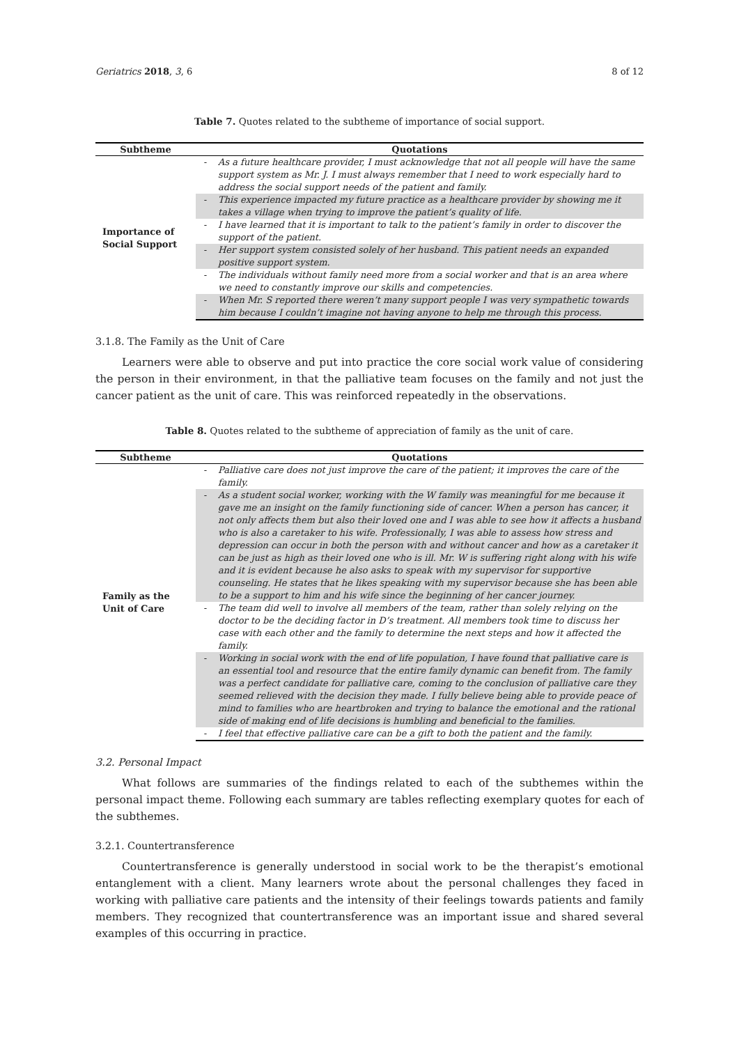Geriatrics 2018, 3, 6 8 of 12
Table 7. Quotes related to the subtheme of importance of social support.
| Subtheme | Quotations | |
| --- | --- | --- |
| Importance of Social Support | - | As a future healthcare provider, I must acknowledge that not all people will have the same support system as Mr. J. I must always remember that I need to work especially hard to address the social support needs of the patient and family. |
| | - | This experience impacted my future practice as a healthcare provider by showing me it takes a village when trying to improve the patient’s quality of life. |
| | - | I have learned that it is important to talk to the patient’s family in order to discover the support of the patient. |
| | - | Her support system consisted solely of her husband. This patient needs an expanded positive support system. |
| | - | The individuals without family need more from a social worker and that is an area where we need to constantly improve our skills and competencies. |
| | - | When Mr. S reported there weren’t many support people I was very sympathetic towards him because I couldn’t imagine not having anyone to help me through this process. |
3.1.8. The Family as the Unit of Care
Learners were able to observe and put into practice the core social work value of considering the person in their environment, in that the palliative team focuses on the family and not just the cancer patient as the unit of care. This was reinforced repeatedly in the observations.
Table 8. Quotes related to the subtheme of appreciation of family as the unit of care.
| Subtheme | Quotations | |
| --- | --- | --- |
| Family as the Unit of Care | - | Palliative care does not just improve the care of the patient; it improves the care of the family. |
| | - | As a student social worker, working with the W family was meaningful for me because it gave me an insight on the family functioning side of cancer. When a person has cancer, it not only affects them but also their loved one and I was able to see how it affects a husband who is also a caretaker to his wife. Professionally, I was able to assess how stress and depression can occur in both the person with and without cancer and how as a caretaker it can be just as high as their loved one who is ill. Mr. W is suffering right along with his wife and it is evident because he also asks to speak with my supervisor for supportive counseling. He states that he likes speaking with my supervisor because she has been able to be a support to him and his wife since the beginning of her cancer journey. |
| | - | The team did well to involve all members of the team, rather than solely relying on the doctor to be the deciding factor in D’s treatment. All members took time to discuss her case with each other and the family to determine the next steps and how it affected the family. |
| | - | Working in social work with the end of life population, I have found that palliative care is an essential tool and resource that the entire family dynamic can benefit from. The family was a perfect candidate for palliative care, coming to the conclusion of palliative care they seemed relieved with the decision they made. I fully believe being able to provide peace of mind to families who are heartbroken and trying to balance the emotional and the rational side of making end of life decisions is humbling and beneficial to the families. |
| | - | I feel that effective palliative care can be a gift to both the patient and the family. |
3.2. Personal Impact
What follows are summaries of the findings related to each of the subthemes within the personal impact theme. Following each summary are tables reflecting exemplary quotes for each of the subthemes.
3.2.1. Countertransference
Countertransference is generally understood in social work to be the therapist’s emotional entanglement with a client. Many learners wrote about the personal challenges they faced in working with palliative care patients and the intensity of their feelings towards patients and family members. They recognized that countertransference was an important issue and shared several examples of this occurring in practice.